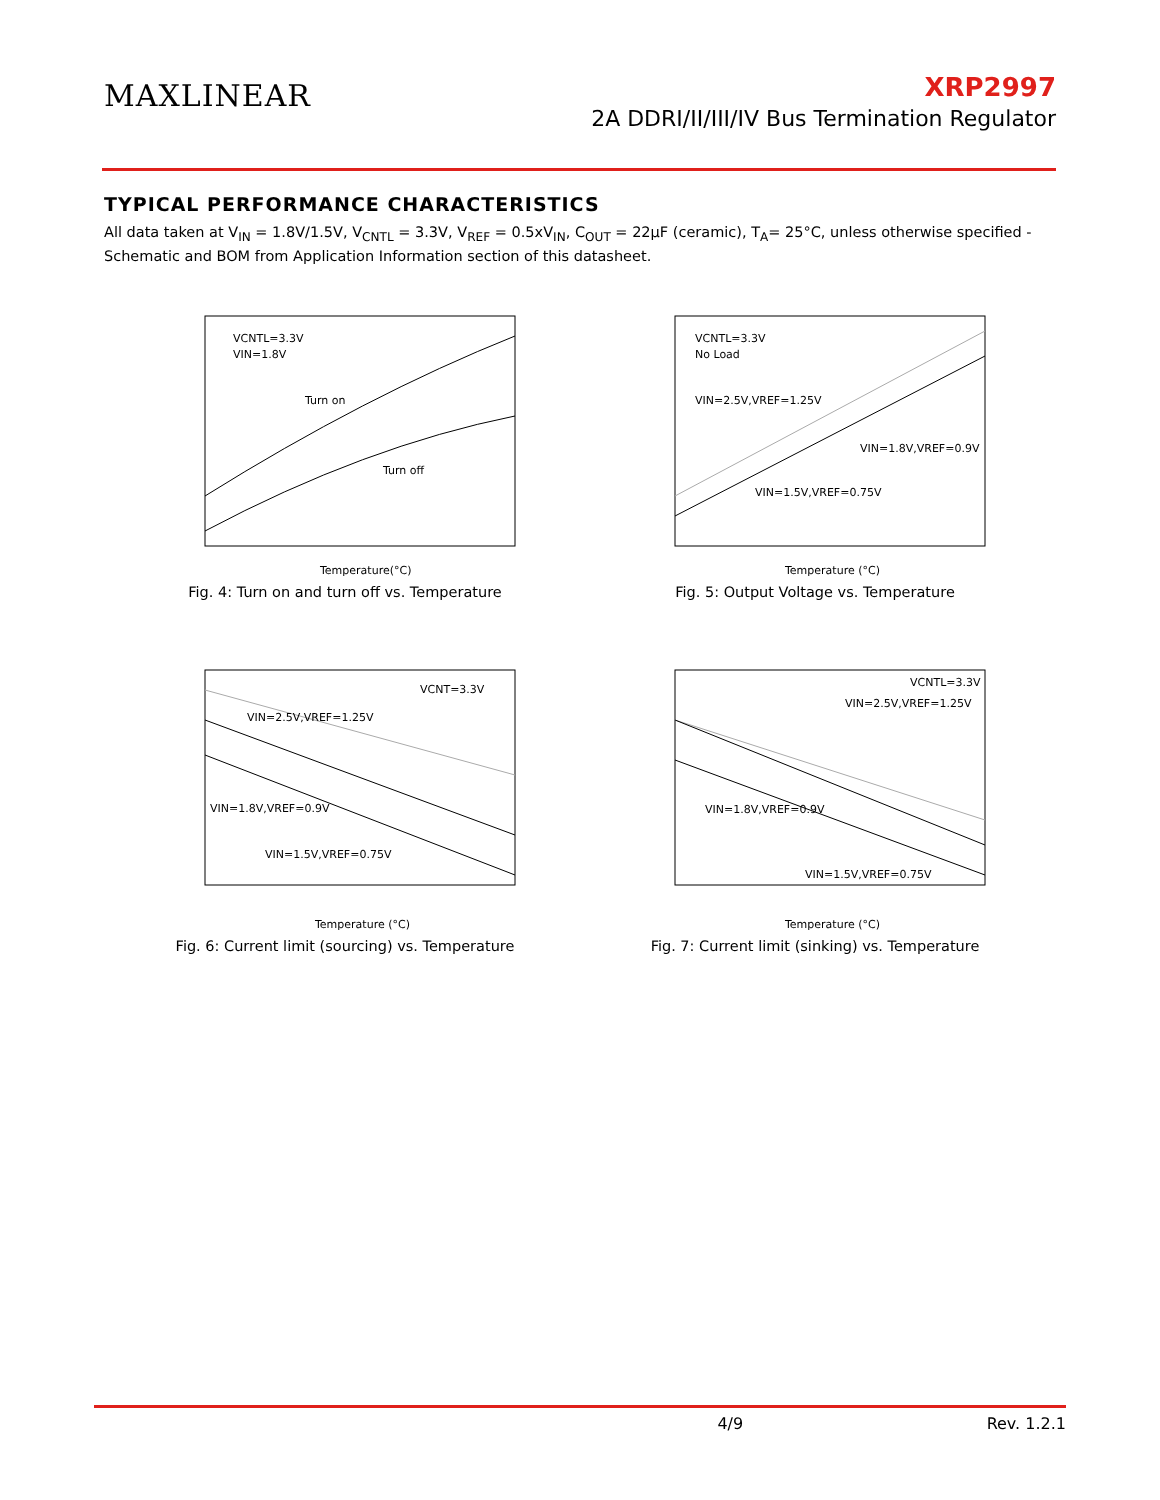MAXLINEAR
XRP2997
2A DDRI/II/III/IV Bus Termination Regulator
TYPICAL PERFORMANCE CHARACTERISTICS
All data taken at V<sub>IN</sub> = 1.8V/1.5V, V<sub>CNTL</sub> = 3.3V, V<sub>REF</sub> = 0.5xV<sub>IN</sub>, C<sub>OUT</sub> = 22µF (ceramic), T<sub>A</sub>= 25°C, unless otherwise specified - Schematic and BOM from Application Information section of this datasheet.
VCNTL=3.3V
VIN=1.8V
Turn on
Turn off
Temperature(°C)
Fig. 4: Turn on and turn off vs. Temperature
VCNTL=3.3V
No Load
VIN=2.5V,VREF=1.25V
VIN=1.8V,VREF=0.9V
VIN=1.5V,VREF=0.75V
Temperature (°C)
Fig. 5: Output Voltage vs. Temperature
VCNT=3.3V
VIN=2.5V,VREF=1.25V
VIN=1.8V,VREF=0.9V
VIN=1.5V,VREF=0.75V
Temperature (°C)
Fig. 6: Current limit (sourcing) vs. Temperature
VCNTL=3.3V
VIN=2.5V,VREF=1.25V
VIN=1.8V,VREF=0.9V
VIN=1.5V,VREF=0.75V
Temperature (°C)
Fig. 7: Current limit (sinking) vs. Temperature
4/9 Rev. 1.2.1